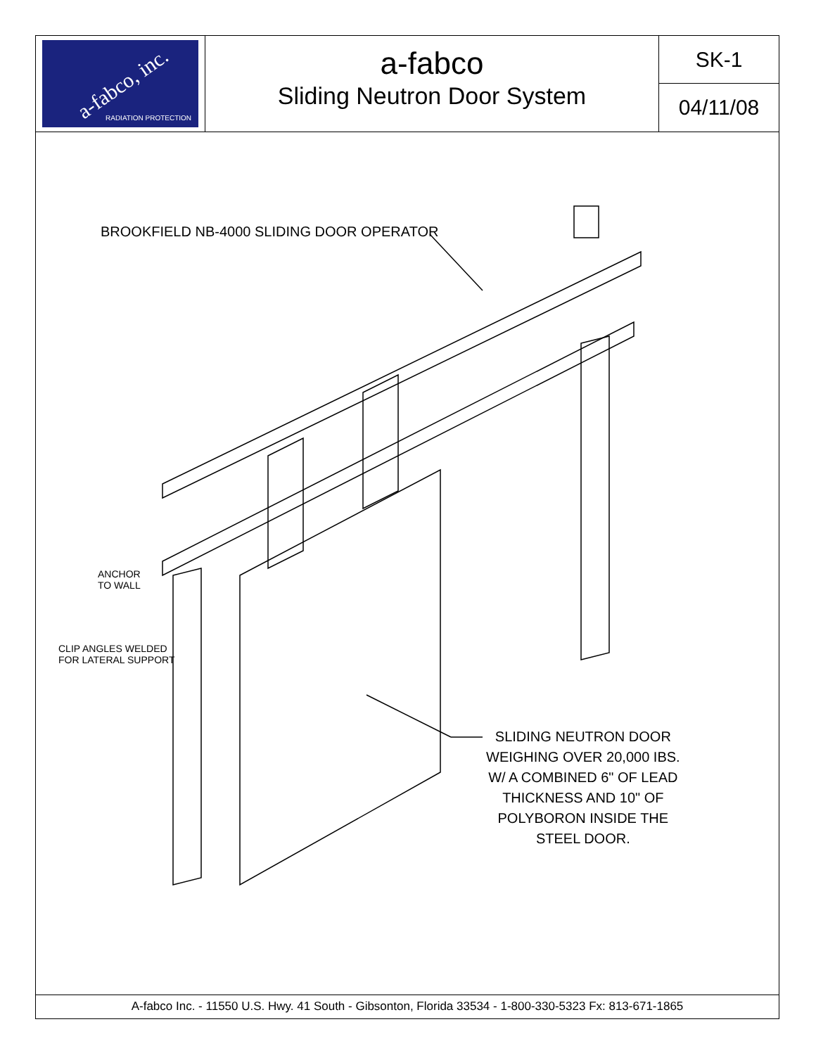a-fabco, inc.
RADIATION PROTECTION
a-fabco
Sliding Neutron Door System
SK-1
04/11/08
BROOKFIELD NB-4000 SLIDING DOOR OPERATOR
ANCHOR
TO WALL
CLIP ANGLES WELDED
FOR LATERAL SUPPORT
SLIDING NEUTRON DOOR
WEIGHING OVER 20,000 IBS.
W/ A COMBINED 6" OF LEAD
THICKNESS AND 10" OF
POLYBORON INSIDE THE
STEEL DOOR.
A-fabco Inc. - 11550 U.S. Hwy. 41 South - Gibsonton, Florida 33534 - 1-800-330-5323 Fx: 813-671-1865